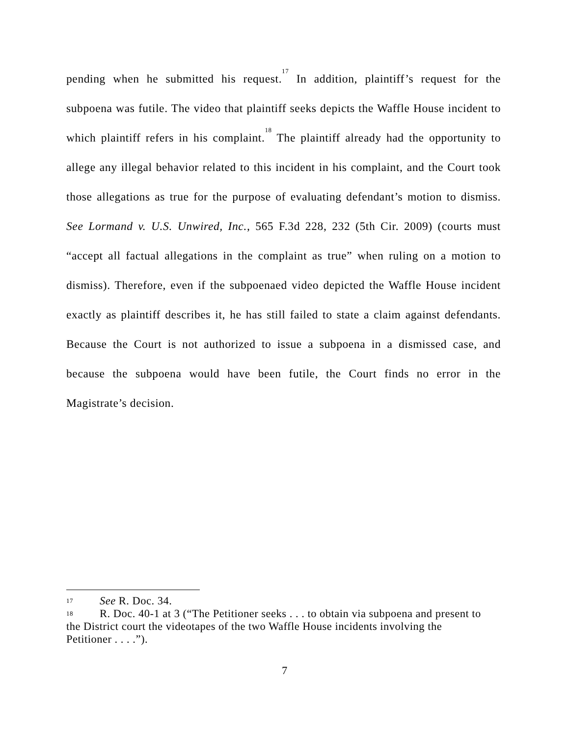pending when he submitted his request.<sup>17</sup> In addition, plaintiff’s request for the subpoena was futile. The video that plaintiff seeks depicts the Waffle House incident to which plaintiff refers in his complaint.<sup>18</sup> The plaintiff already had the opportunity to allege any illegal behavior related to this incident in his complaint, and the Court took those allegations as true for the purpose of evaluating defendant’s motion to dismiss. See Lormand v. U.S. Unwired, Inc., 565 F.3d 228, 232 (5th Cir. 2009) (courts must “accept all factual allegations in the complaint as true” when ruling on a motion to dismiss). Therefore, even if the subpoenaed video depicted the Waffle House incident exactly as plaintiff describes it, he has still failed to state a claim against defendants. Because the Court is not authorized to issue a subpoena in a dismissed case, and because the subpoena would have been futile, the Court finds no error in the Magistrate’s decision.
17 See R. Doc. 34.
18 R. Doc. 40-1 at 3 (“The Petitioner seeks . . . to obtain via subpoena and present to the District court the videotapes of the two Waffle House incidents involving the Petitioner . . . .”).
7